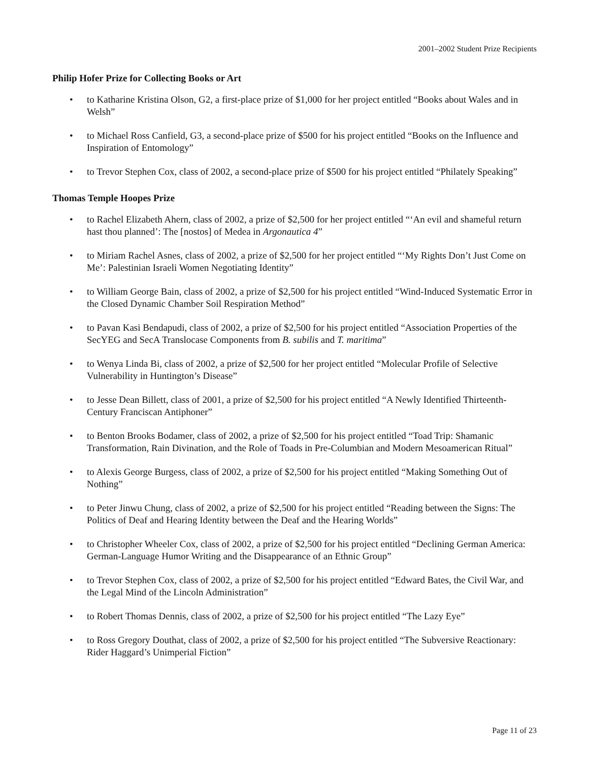2001–2002 Student Prize Recipients
Philip Hofer Prize for Collecting Books or Art
• to Katharine Kristina Olson, G2, a first-place prize of $1,000 for her project entitled “Books about Wales and in Welsh”
• to Michael Ross Canfield, G3, a second-place prize of $500 for his project entitled “Books on the Influence and Inspiration of Entomology”
• to Trevor Stephen Cox, class of 2002, a second-place prize of $500 for his project entitled “Philately Speaking”
Thomas Temple Hoopes Prize
• to Rachel Elizabeth Ahern, class of 2002, a prize of $2,500 for her project entitled “‘An evil and shameful return hast thou planned’: The [nostos] of Medea in Argonautica 4”
• to Miriam Rachel Asnes, class of 2002, a prize of $2,500 for her project entitled “‘My Rights Don’t Just Come on Me’: Palestinian Israeli Women Negotiating Identity”
• to William George Bain, class of 2002, a prize of $2,500 for his project entitled “Wind-Induced Systematic Error in the Closed Dynamic Chamber Soil Respiration Method”
• to Pavan Kasi Bendapudi, class of 2002, a prize of $2,500 for his project entitled “Association Properties of the SecYEG and SecA Translocase Components from B. subilis and T. maritima”
• to Wenya Linda Bi, class of 2002, a prize of $2,500 for her project entitled “Molecular Profile of Selective Vulnerability in Huntington’s Disease”
• to Jesse Dean Billett, class of 2001, a prize of $2,500 for his project entitled “A Newly Identified Thirteenth-Century Franciscan Antiphoner”
• to Benton Brooks Bodamer, class of 2002, a prize of $2,500 for his project entitled “Toad Trip: Shamanic Transformation, Rain Divination, and the Role of Toads in Pre-Columbian and Modern Mesoamerican Ritual”
• to Alexis George Burgess, class of 2002, a prize of $2,500 for his project entitled “Making Something Out of Nothing”
• to Peter Jinwu Chung, class of 2002, a prize of $2,500 for his project entitled “Reading between the Signs: The Politics of Deaf and Hearing Identity between the Deaf and the Hearing Worlds”
• to Christopher Wheeler Cox, class of 2002, a prize of $2,500 for his project entitled “Declining German America: German-Language Humor Writing and the Disappearance of an Ethnic Group”
• to Trevor Stephen Cox, class of 2002, a prize of $2,500 for his project entitled “Edward Bates, the Civil War, and the Legal Mind of the Lincoln Administration”
• to Robert Thomas Dennis, class of 2002, a prize of $2,500 for his project entitled “The Lazy Eye”
• to Ross Gregory Douthat, class of 2002, a prize of $2,500 for his project entitled “The Subversive Reactionary: Rider Haggard’s Unimperial Fiction”
Page 11 of 23